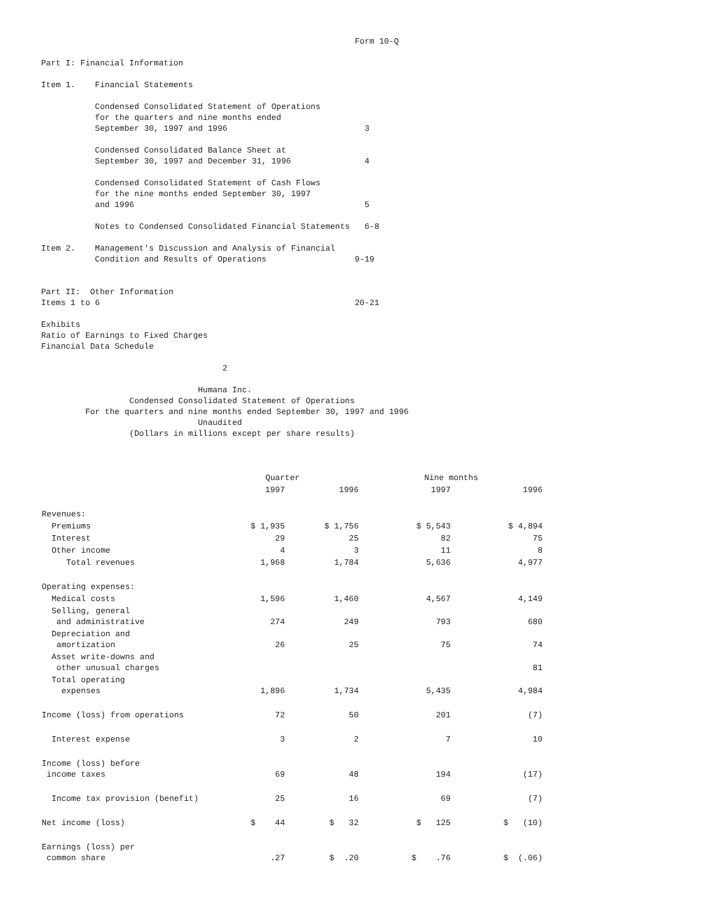Form 10-Q

Part I: Financial Information

Item 1.    Financial Statements

           Condensed Consolidated Statement of Operations
           for the quarters and nine months ended
           September 30, 1997 and 1996                            3

           Condensed Consolidated Balance Sheet at
           September 30, 1997 and December 31, 1996               4

           Condensed Consolidated Statement of Cash Flows
           for the nine months ended September 30, 1997
           and 1996                                               5

           Notes to Condensed Consolidated Financial Statements   6-8

Item 2.    Management's Discussion and Analysis of Financial
           Condition and Results of Operations                  9-19


Part II:  Other Information
Items 1 to 6                                                    20-21

Exhibits
Ratio of Earnings to Fixed Charges
Financial Data Schedule

                                     2

                                Humana Inc.
                  Condensed Consolidated Statement of Operations
         For the quarters and nine months ended September 30, 1997 and 1996
                                Unaudited
                  (Dollars in millions except per share results)
| | Quarter | | Nine months | |
| --- | --- | --- | --- | --- |
| | 1997 | 1996 | 1997 | 1996 |
| Revenues: | | | | |
| Premiums | $ 1,935 | $ 1,756 | $ 5,543 | $ 4,894 |
| Interest | 29 | 25 | 82 | 75 |
| Other income | 4 | 3 | 11 | 8 |
| Total revenues | 1,968 | 1,784 | 5,636 | 4,977 |
| Operating expenses: | | | | |
| Medical costs | 1,596 | 1,460 | 4,567 | 4,149 |
| Selling, general and administrative | 274 | 249 | 793 | 680 |
| Depreciation and amortization | 26 | 25 | 75 | 74 |
| Asset write-downs and other unusual charges | | | | 81 |
| Total operating expenses | 1,896 | 1,734 | 5,435 | 4,984 |
| Income (loss) from operations | 72 | 50 | 201 | (7) |
| Interest expense | 3 | 2 | 7 | 10 |
| Income (loss) before income taxes | 69 | 48 | 194 | (17) |
| Income tax provision (benefit) | 25 | 16 | 69 | (7) |
| Net income (loss) | $ 44 | $ 32 | $ 125 | $ (10) |
| Earnings (loss) per common share | .27 | $ .20 | $ .76 | $ (.06) |